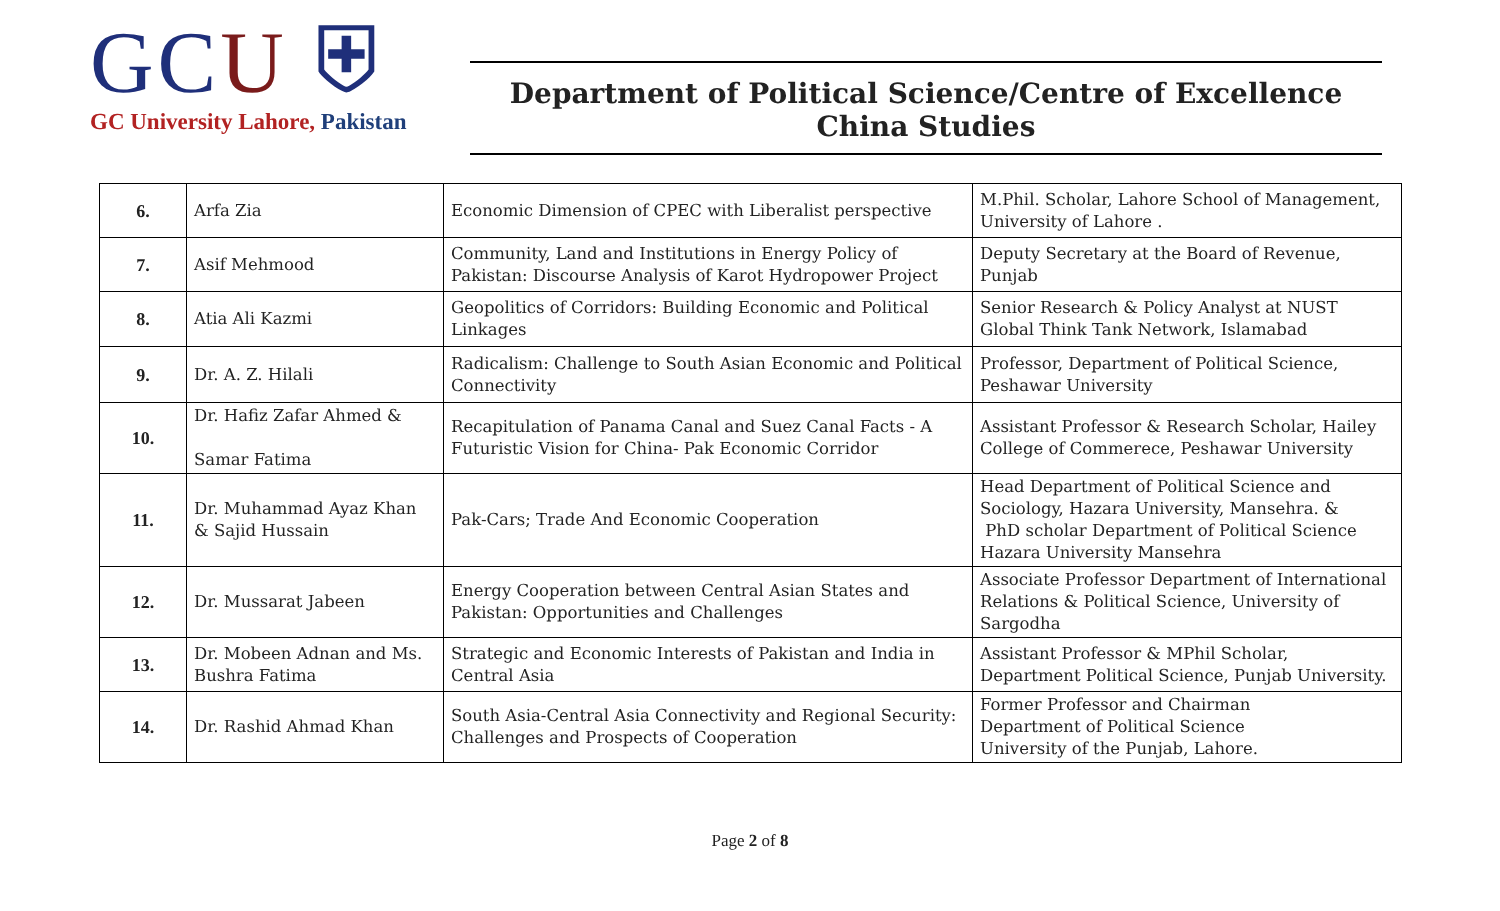GCU ⛨
GC University Lahore, Pakistan
Department of Political Science/Centre of Excellence China Studies
| 6. | Arfa Zia | Economic Dimension of CPEC with Liberalist perspective | M.Phil. Scholar, Lahore School of Management, University of Lahore . |
| 7. | Asif Mehmood | Community, Land and Institutions in Energy Policy of Pakistan: Discourse Analysis of Karot Hydropower Project | Deputy Secretary at the Board of Revenue, Punjab |
| 8. | Atia Ali Kazmi | Geopolitics of Corridors: Building Economic and Political Linkages | Senior Research & Policy Analyst at NUST Global Think Tank Network, Islamabad |
| 9. | Dr. A. Z. Hilali | Radicalism: Challenge to South Asian Economic and Political Connectivity | Professor, Department of Political Science, Peshawar University |
| 10. | Dr. Hafiz Zafar Ahmed & Samar Fatima | Recapitulation of Panama Canal and Suez Canal Facts - A Futuristic Vision for China- Pak Economic Corridor | Assistant Professor & Research Scholar, Hailey College of Commerece, Peshawar University |
| 11. | Dr. Muhammad Ayaz Khan & Sajid Hussain | Pak-Cars; Trade And Economic Cooperation | Head Department of Political Science and Sociology, Hazara University, Mansehra. & PhD scholar Department of Political Science Hazara University Mansehra |
| 12. | Dr. Mussarat Jabeen | Energy Cooperation between Central Asian States and Pakistan: Opportunities and Challenges | Associate Professor Department of International Relations & Political Science, University of Sargodha |
| 13. | Dr. Mobeen Adnan and Ms. Bushra Fatima | Strategic and Economic Interests of Pakistan and India in Central Asia | Assistant Professor & MPhil Scholar, Department Political Science, Punjab University. |
| 14. | Dr. Rashid Ahmad Khan | South Asia-Central Asia Connectivity and Regional Security: Challenges and Prospects of Cooperation | Former Professor and Chairman Department of Political Science University of the Punjab, Lahore. |
Page 2 of 8